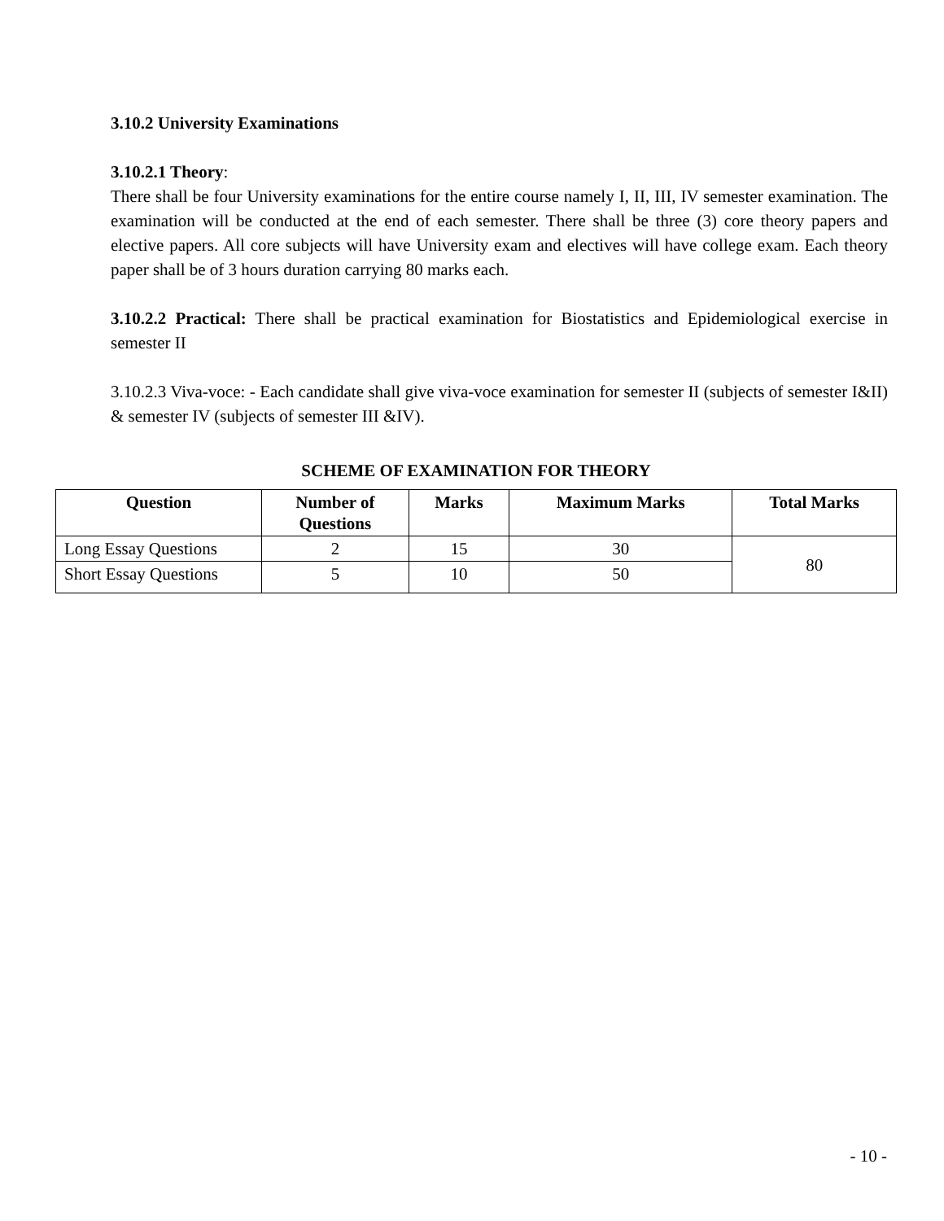3.10.2 University Examinations
3.10.2.1 Theory:
There shall be four University examinations for the entire course namely I, II, III, IV semester examination. The examination will be conducted at the end of each semester. There shall be three (3) core theory papers and elective papers. All core subjects will have University exam and electives will have college exam. Each theory paper shall be of 3 hours duration carrying 80 marks each.
3.10.2.2 Practical: There shall be practical examination for Biostatistics and Epidemiological exercise in semester II
3.10.2.3 Viva-voce: - Each candidate shall give viva-voce examination for semester II (subjects of semester I&II) & semester IV (subjects of semester III &IV).
SCHEME OF EXAMINATION FOR THEORY
| Question | Number of Questions | Marks | Maximum Marks | Total Marks |
| --- | --- | --- | --- | --- |
| Long Essay Questions | 2 | 15 | 30 | 80 |
| Short Essay Questions | 5 | 10 | 50 | |
- 10 -